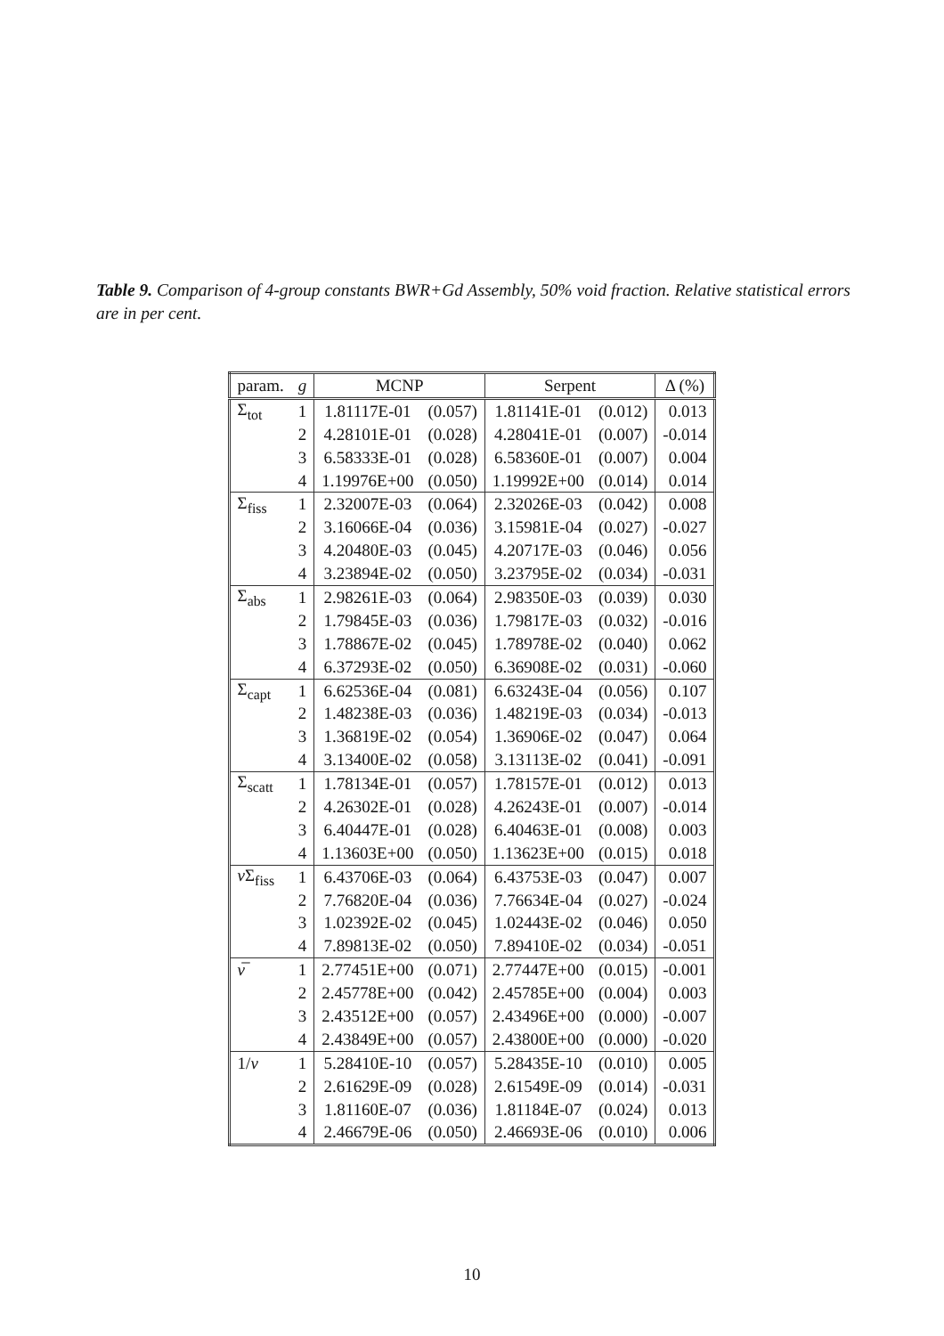Table 9. Comparison of 4-group constants BWR+Gd Assembly, 50% void fraction. Relative statistical errors are in per cent.
| param. | g | MCNP | | Serpent | | Δ (%) |
| --- | --- | --- | --- | --- | --- | --- |
| Σ<sub>tot</sub> | 1 | 1.81117E-01 | (0.057) | 1.81141E-01 | (0.012) | 0.013 |
| | 2 | 4.28101E-01 | (0.028) | 4.28041E-01 | (0.007) | -0.014 |
| | 3 | 6.58333E-01 | (0.028) | 6.58360E-01 | (0.007) | 0.004 |
| | 4 | 1.19976E+00 | (0.050) | 1.19992E+00 | (0.014) | 0.014 |
| Σ<sub>fiss</sub> | 1 | 2.32007E-03 | (0.064) | 2.32026E-03 | (0.042) | 0.008 |
| | 2 | 3.16066E-04 | (0.036) | 3.15981E-04 | (0.027) | -0.027 |
| | 3 | 4.20480E-03 | (0.045) | 4.20717E-03 | (0.046) | 0.056 |
| | 4 | 3.23894E-02 | (0.050) | 3.23795E-02 | (0.034) | -0.031 |
| Σ<sub>abs</sub> | 1 | 2.98261E-03 | (0.064) | 2.98350E-03 | (0.039) | 0.030 |
| | 2 | 1.79845E-03 | (0.036) | 1.79817E-03 | (0.032) | -0.016 |
| | 3 | 1.78867E-02 | (0.045) | 1.78978E-02 | (0.040) | 0.062 |
| | 4 | 6.37293E-02 | (0.050) | 6.36908E-02 | (0.031) | -0.060 |
| Σ<sub>capt</sub> | 1 | 6.62536E-04 | (0.081) | 6.63243E-04 | (0.056) | 0.107 |
| | 2 | 1.48238E-03 | (0.036) | 1.48219E-03 | (0.034) | -0.013 |
| | 3 | 1.36819E-02 | (0.054) | 1.36906E-02 | (0.047) | 0.064 |
| | 4 | 3.13400E-02 | (0.058) | 3.13113E-02 | (0.041) | -0.091 |
| Σ<sub>scatt</sub> | 1 | 1.78134E-01 | (0.057) | 1.78157E-01 | (0.012) | 0.013 |
| | 2 | 4.26302E-01 | (0.028) | 4.26243E-01 | (0.007) | -0.014 |
| | 3 | 6.40447E-01 | (0.028) | 6.40463E-01 | (0.008) | 0.003 |
| | 4 | 1.13603E+00 | (0.050) | 1.13623E+00 | (0.015) | 0.018 |
| ν Σ<sub>fiss</sub> | 1 | 6.43706E-03 | (0.064) | 6.43753E-03 | (0.047) | 0.007 |
| | 2 | 7.76820E-04 | (0.036) | 7.76634E-04 | (0.027) | -0.024 |
| | 3 | 1.02392E-02 | (0.045) | 1.02443E-02 | (0.046) | 0.050 |
| | 4 | 7.89813E-02 | (0.050) | 7.89410E-02 | (0.034) | -0.051 |
| ν̅ | 1 | 2.77451E+00 | (0.071) | 2.77447E+00 | (0.015) | -0.001 |
| | 2 | 2.45778E+00 | (0.042) | 2.45785E+00 | (0.004) | 0.003 |
| | 3 | 2.43512E+00 | (0.057) | 2.43496E+00 | (0.000) | -0.007 |
| | 4 | 2.43849E+00 | (0.057) | 2.43800E+00 | (0.000) | -0.020 |
| 1/ v | 1 | 5.28410E-10 | (0.057) | 5.28435E-10 | (0.010) | 0.005 |
| | 2 | 2.61629E-09 | (0.028) | 2.61549E-09 | (0.014) | -0.031 |
| | 3 | 1.81160E-07 | (0.036) | 1.81184E-07 | (0.024) | 0.013 |
| | 4 | 2.46679E-06 | (0.050) | 2.46693E-06 | (0.010) | 0.006 |
10